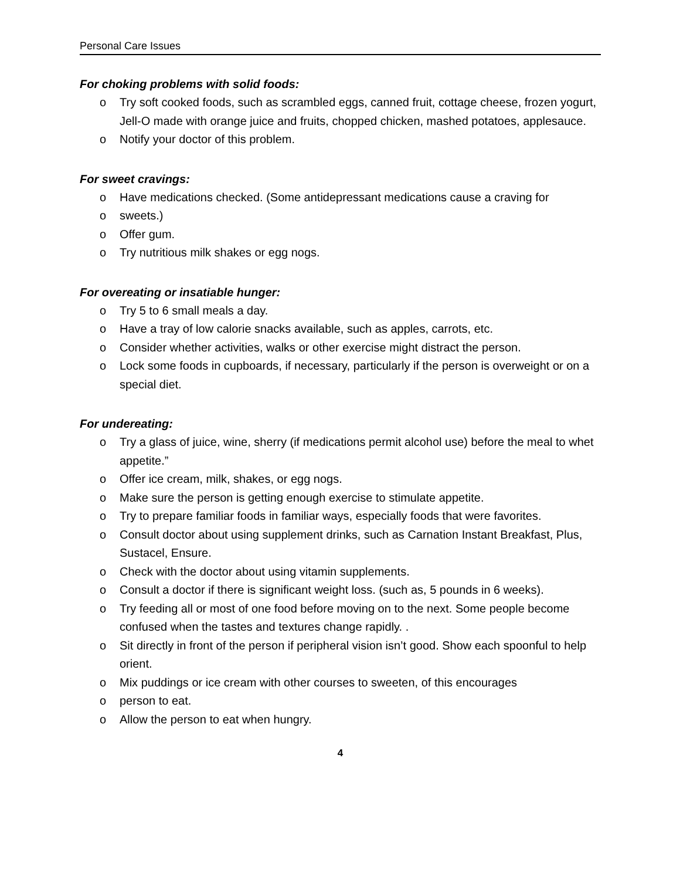Personal Care Issues
For choking problems with solid foods:
o Try soft cooked foods, such as scrambled eggs, canned fruit, cottage cheese, frozen yogurt, Jell-O made with orange juice and fruits, chopped chicken, mashed potatoes, applesauce.
o Notify your doctor of this problem.
For sweet cravings:
o Have medications checked. (Some antidepressant medications cause a craving for
o sweets.)
o Offer gum.
o Try nutritious milk shakes or egg nogs.
For overeating or insatiable hunger:
o Try 5 to 6 small meals a day.
o Have a tray of low calorie snacks available, such as apples, carrots, etc.
o Consider whether activities, walks or other exercise might distract the person.
o Lock some foods in cupboards, if necessary, particularly if the person is overweight or on a special diet.
For undereating:
o Try a glass of juice, wine, sherry (if medications permit alcohol use) before the meal to whet appetite.”
o Offer ice cream, milk, shakes, or egg nogs.
o Make sure the person is getting enough exercise to stimulate appetite.
o Try to prepare familiar foods in familiar ways, especially foods that were favorites.
o Consult doctor about using supplement drinks, such as Carnation Instant Breakfast, Plus, Sustacel, Ensure.
o Check with the doctor about using vitamin supplements.
o Consult a doctor if there is significant weight loss. (such as, 5 pounds in 6 weeks).
o Try feeding all or most of one food before moving on to the next. Some people become confused when the tastes and textures change rapidly. .
o Sit directly in front of the person if peripheral vision isn’t good. Show each spoonful to help orient.
o Mix puddings or ice cream with other courses to sweeten, of this encourages
o person to eat.
o Allow the person to eat when hungry.
4